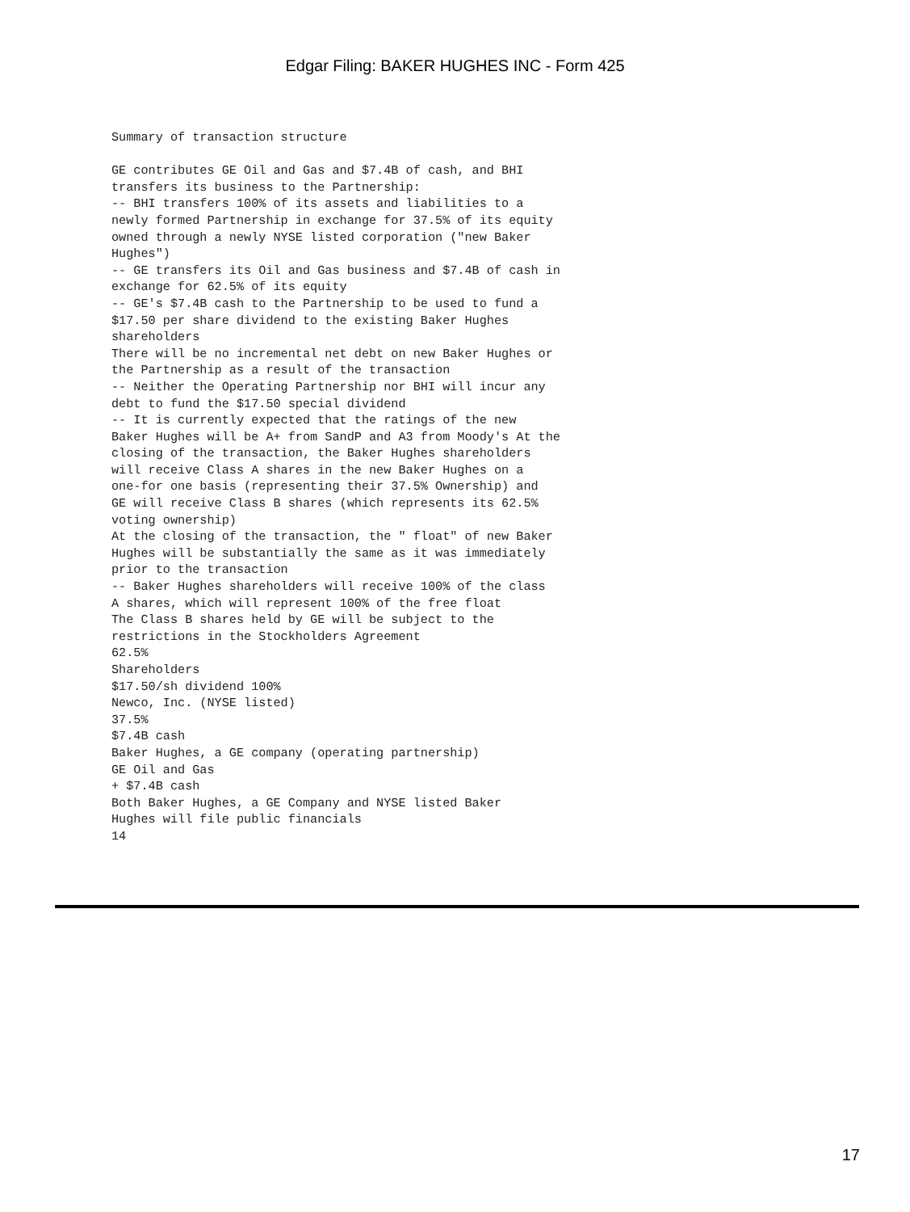Edgar Filing: BAKER HUGHES INC - Form 425
Summary of transaction structure

GE contributes GE Oil and Gas and $7.4B of cash, and BHI
transfers its business to the Partnership:
-- BHI transfers 100% of its assets and liabilities to a
newly formed Partnership in exchange for 37.5% of its equity
owned through a newly NYSE listed corporation ("new Baker
Hughes")
-- GE transfers its Oil and Gas business and $7.4B of cash in
exchange for 62.5% of its equity
-- GE's $7.4B cash to the Partnership to be used to fund a
$17.50 per share dividend to the existing Baker Hughes
shareholders
There will be no incremental net debt on new Baker Hughes or
the Partnership as a result of the transaction
-- Neither the Operating Partnership nor BHI will incur any
debt to fund the $17.50 special dividend
-- It is currently expected that the ratings of the new
Baker Hughes will be A+ from SandP and A3 from Moody's At the
closing of the transaction, the Baker Hughes shareholders
will receive Class A shares in the new Baker Hughes on a
one-for one basis (representing their 37.5% Ownership) and
GE will receive Class B shares (which represents its 62.5%
voting ownership)
At the closing of the transaction, the " float" of new Baker
Hughes will be substantially the same as it was immediately
prior to the transaction
-- Baker Hughes shareholders will receive 100% of the class
A shares, which will represent 100% of the free float
The Class B shares held by GE will be subject to the
restrictions in the Stockholders Agreement
62.5%
Shareholders
$17.50/sh dividend 100%
Newco, Inc. (NYSE listed)
37.5%
$7.4B cash
Baker Hughes, a GE company (operating partnership)
GE Oil and Gas
+ $7.4B cash
Both Baker Hughes, a GE Company and NYSE listed Baker
Hughes will file public financials
14
17